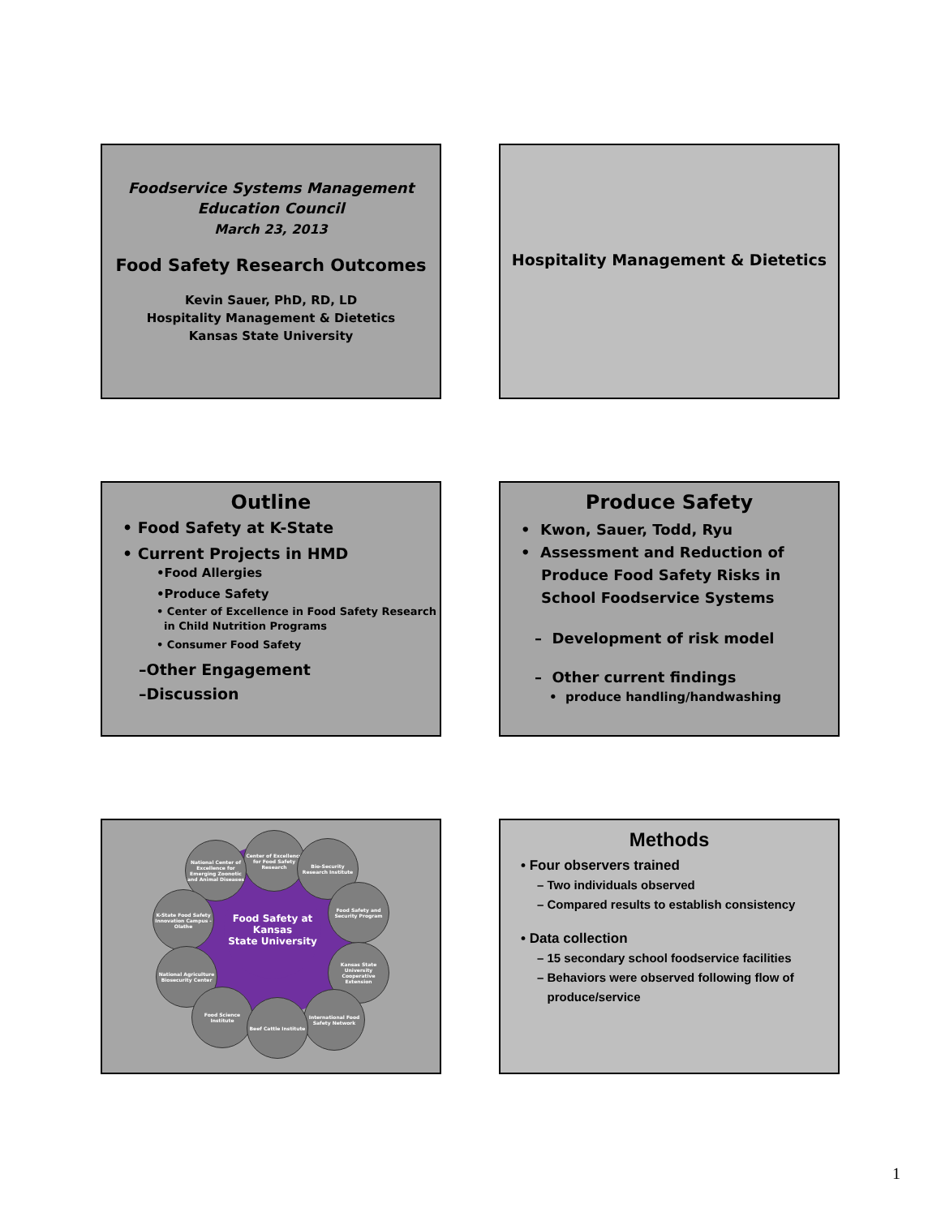Foodservice Systems Management
Education Council
March 23, 2013
Food Safety Research Outcomes
Kevin Sauer, PhD, RD, LD
Hospitality Management & Dietetics
Kansas State University
Hospitality Management & Dietetics
Outline
• Food Safety at K-State
• Current Projects in HMD
•Food Allergies
•Produce Safety
• Center of Excellence in Food Safety Research
in Child Nutrition Programs
• Consumer Food Safety
–Other Engagement
–Discussion
Produce Safety
• Kwon, Sauer, Todd, Ryu
• Assessment and Reduction of
Produce Food Safety Risks in
School Foodservice Systems
– Development of risk model
– Other current findings
• produce handling/handwashing
Food Safety at Kansas
State University
Center of Excellence for Food Safety Research
Bio-Security Research Institute
National Center of Excellence for Emerging Zoonotic and Animal Diseases
Food Safety and Security Program
K-State Food Safety Innovation Campus - Olathe
National Agriculture Biosecurity Center
Kansas State University Cooperative Extension
Food Science Institute
International Food Safety Network
Beef Cattle Institute
Methods
• Four observers trained
– Two individuals observed
– Compared results to establish consistency
• Data collection
– 15 secondary school foodservice facilities
– Behaviors were observed following flow of
produce/service
1